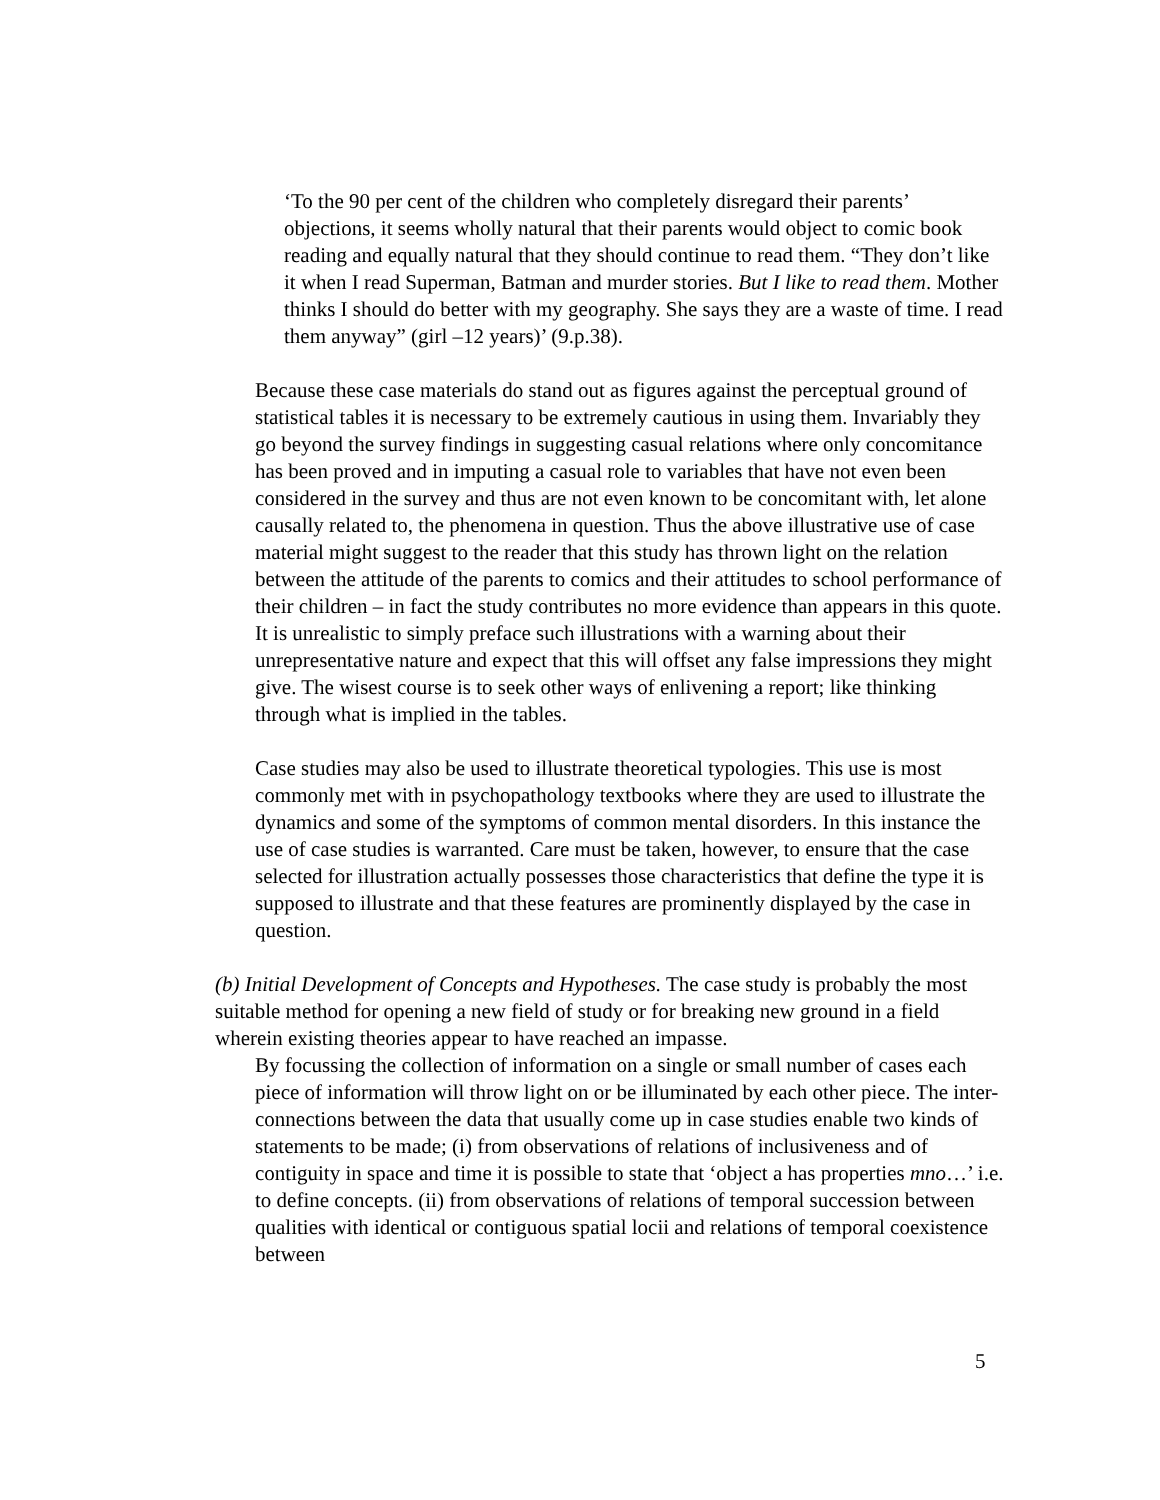‘To the 90 per cent of the children who completely disregard their parents’ objections, it seems wholly natural that their parents would object to comic book reading and equally natural that they should continue to read them. “They don’t like it when I read Superman, Batman and murder stories. But I like to read them. Mother thinks I should do better with my geography. She says they are a waste of time. I read them anyway” (girl –12 years)’ (9.p.38).
Because these case materials do stand out as figures against the perceptual ground of statistical tables it is necessary to be extremely cautious in using them. Invariably they go beyond the survey findings in suggesting casual relations where only concomitance has been proved and in imputing a casual role to variables that have not even been considered in the survey and thus are not even known to be concomitant with, let alone causally related to, the phenomena in question. Thus the above illustrative use of case material might suggest to the reader that this study has thrown light on the relation between the attitude of the parents to comics and their attitudes to school performance of their children – in fact the study contributes no more evidence than appears in this quote. It is unrealistic to simply preface such illustrations with a warning about their unrepresentative nature and expect that this will offset any false impressions they might give. The wisest course is to seek other ways of enlivening a report; like thinking through what is implied in the tables.
Case studies may also be used to illustrate theoretical typologies. This use is most commonly met with in psychopathology textbooks where they are used to illustrate the dynamics and some of the symptoms of common mental disorders. In this instance the use of case studies is warranted. Care must be taken, however, to ensure that the case selected for illustration actually possesses those characteristics that define the type it is supposed to illustrate and that these features are prominently displayed by the case in question.
(b) Initial Development of Concepts and Hypotheses. The case study is probably the most suitable method for opening a new field of study or for breaking new ground in a field wherein existing theories appear to have reached an impasse.
By focussing the collection of information on a single or small number of cases each piece of information will throw light on or be illuminated by each other piece. The inter-connections between the data that usually come up in case studies enable two kinds of statements to be made; (i) from observations of relations of inclusiveness and of contiguity in space and time it is possible to state that ‘object a has properties mno…’ i.e. to define concepts. (ii) from observations of relations of temporal succession between qualities with identical or contiguous spatial locii and relations of temporal coexistence between
5